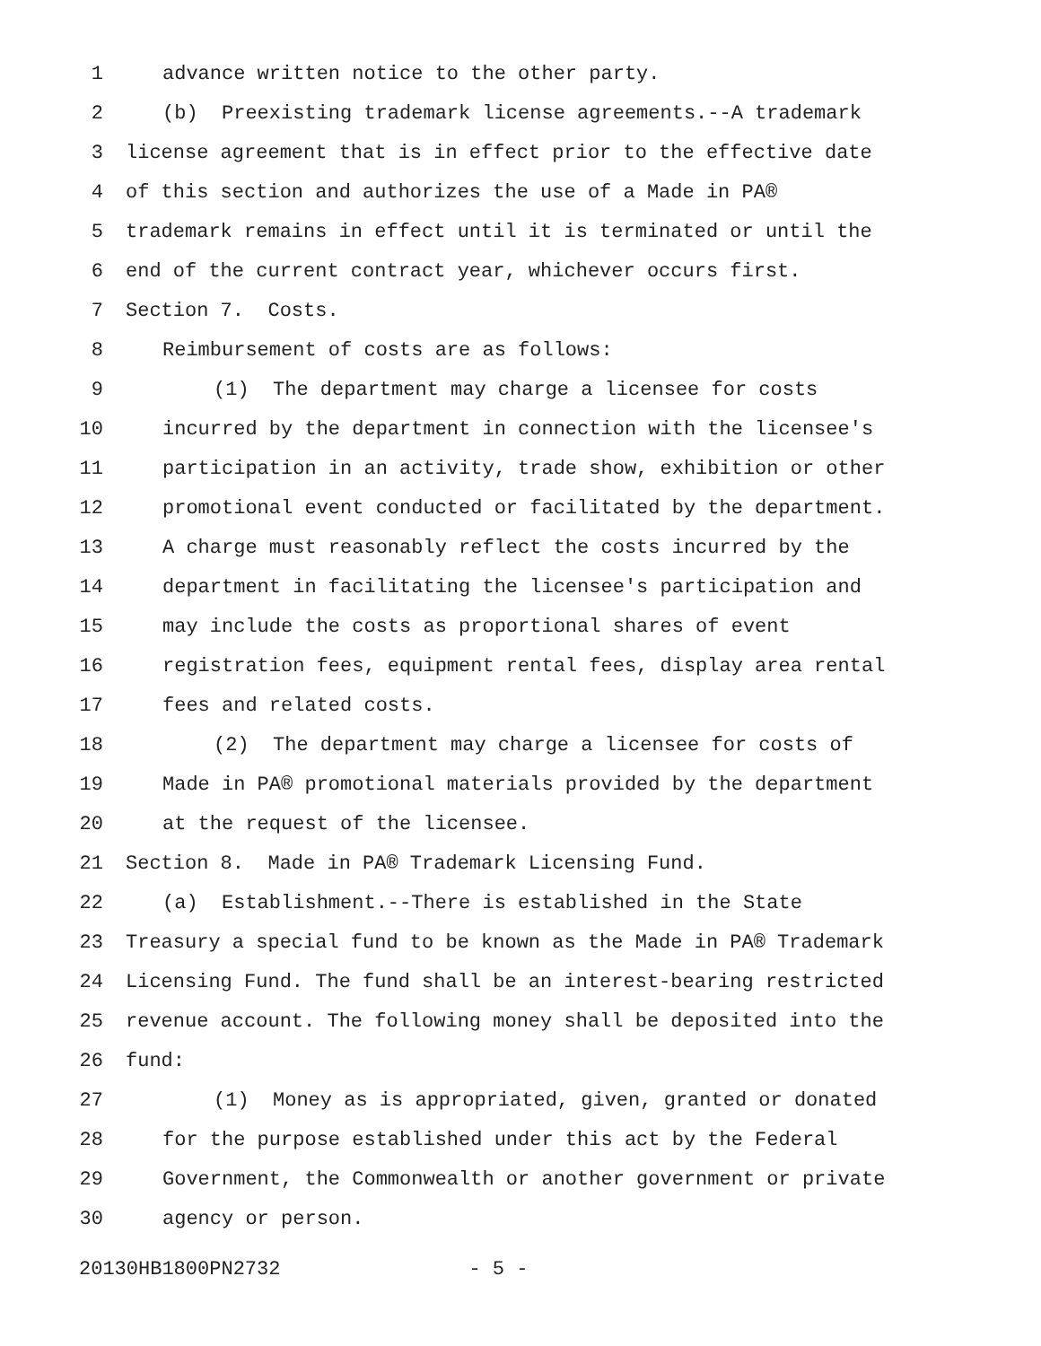1 advance written notice to the other party.
2 (b) Preexisting trademark license agreements.--A trademark
3 license agreement that is in effect prior to the effective date
4 of this section and authorizes the use of a Made in PA®
5 trademark remains in effect until it is terminated or until the
6 end of the current contract year, whichever occurs first.
7 Section 7. Costs.
8 Reimbursement of costs are as follows:
9 (1) The department may charge a licensee for costs
10 incurred by the department in connection with the licensee's
11 participation in an activity, trade show, exhibition or other
12 promotional event conducted or facilitated by the department.
13 A charge must reasonably reflect the costs incurred by the
14 department in facilitating the licensee's participation and
15 may include the costs as proportional shares of event
16 registration fees, equipment rental fees, display area rental
17 fees and related costs.
18 (2) The department may charge a licensee for costs of
19 Made in PA® promotional materials provided by the department
20 at the request of the licensee.
21 Section 8. Made in PA® Trademark Licensing Fund.
22 (a) Establishment.--There is established in the State
23 Treasury a special fund to be known as the Made in PA® Trademark
24 Licensing Fund. The fund shall be an interest-bearing restricted
25 revenue account. The following money shall be deposited into the
26 fund:
27 (1) Money as is appropriated, given, granted or donated
28 for the purpose established under this act by the Federal
29 Government, the Commonwealth or another government or private
30 agency or person.
20130HB1800PN2732 - 5 -